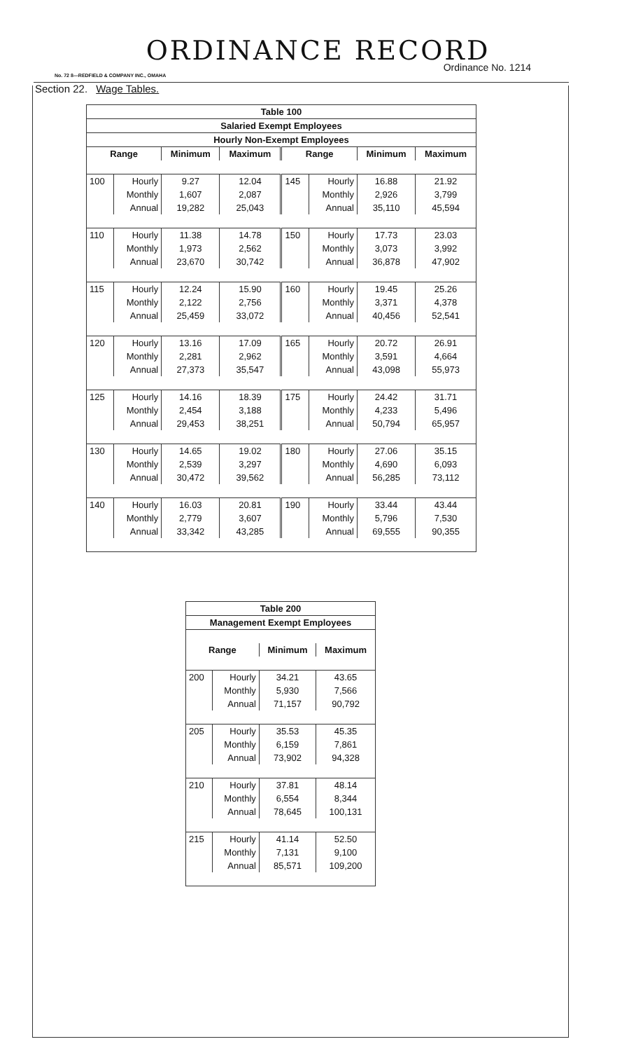ORDINANCE RECORD
Ordinance No. 1214
No. 72 8—REDFIELD & COMPANY INC., OMAHA
Section 22. Wage Tables.
| Table 100 | | | | | | | |
| Salaried Exempt Employees | | | | | | | |
| Hourly Non-Exempt Employees | | | | | | | |
| Range | | Minimum | Maximum | Range | | Minimum | Maximum |
| 100 | Hourly | 9.27 | 12.04 | 145 | Hourly | 16.88 | 21.92 |
| | Monthly | 1,607 | 2,087 | | Monthly | 2,926 | 3,799 |
| | Annual | 19,282 | 25,043 | | Annual | 35,110 | 45,594 |
| 110 | Hourly | 11.38 | 14.78 | 150 | Hourly | 17.73 | 23.03 |
| | Monthly | 1,973 | 2,562 | | Monthly | 3,073 | 3,992 |
| | Annual | 23,670 | 30,742 | | Annual | 36,878 | 47,902 |
| 115 | Hourly | 12.24 | 15.90 | 160 | Hourly | 19.45 | 25.26 |
| | Monthly | 2,122 | 2,756 | | Monthly | 3,371 | 4,378 |
| | Annual | 25,459 | 33,072 | | Annual | 40,456 | 52,541 |
| 120 | Hourly | 13.16 | 17.09 | 165 | Hourly | 20.72 | 26.91 |
| | Monthly | 2,281 | 2,962 | | Monthly | 3,591 | 4,664 |
| | Annual | 27,373 | 35,547 | | Annual | 43,098 | 55,973 |
| 125 | Hourly | 14.16 | 18.39 | 175 | Hourly | 24.42 | 31.71 |
| | Monthly | 2,454 | 3,188 | | Monthly | 4,233 | 5,496 |
| | Annual | 29,453 | 38,251 | | Annual | 50,794 | 65,957 |
| 130 | Hourly | 14.65 | 19.02 | 180 | Hourly | 27.06 | 35.15 |
| | Monthly | 2,539 | 3,297 | | Monthly | 4,690 | 6,093 |
| | Annual | 30,472 | 39,562 | | Annual | 56,285 | 73,112 |
| 140 | Hourly | 16.03 | 20.81 | 190 | Hourly | 33.44 | 43.44 |
| | Monthly | 2,779 | 3,607 | | Monthly | 5,796 | 7,530 |
| | Annual | 33,342 | 43,285 | | Annual | 69,555 | 90,355 |
| Table 200 | | | |
| Management Exempt Employees | | | |
| Range | | Minimum | Maximum |
| 200 | Hourly | 34.21 | 43.65 |
| | Monthly | 5,930 | 7,566 |
| | Annual | 71,157 | 90,792 |
| 205 | Hourly | 35.53 | 45.35 |
| | Monthly | 6,159 | 7,861 |
| | Annual | 73,902 | 94,328 |
| 210 | Hourly | 37.81 | 48.14 |
| | Monthly | 6,554 | 8,344 |
| | Annual | 78,645 | 100,131 |
| 215 | Hourly | 41.14 | 52.50 |
| | Monthly | 7,131 | 9,100 |
| | Annual | 85,571 | 109,200 |